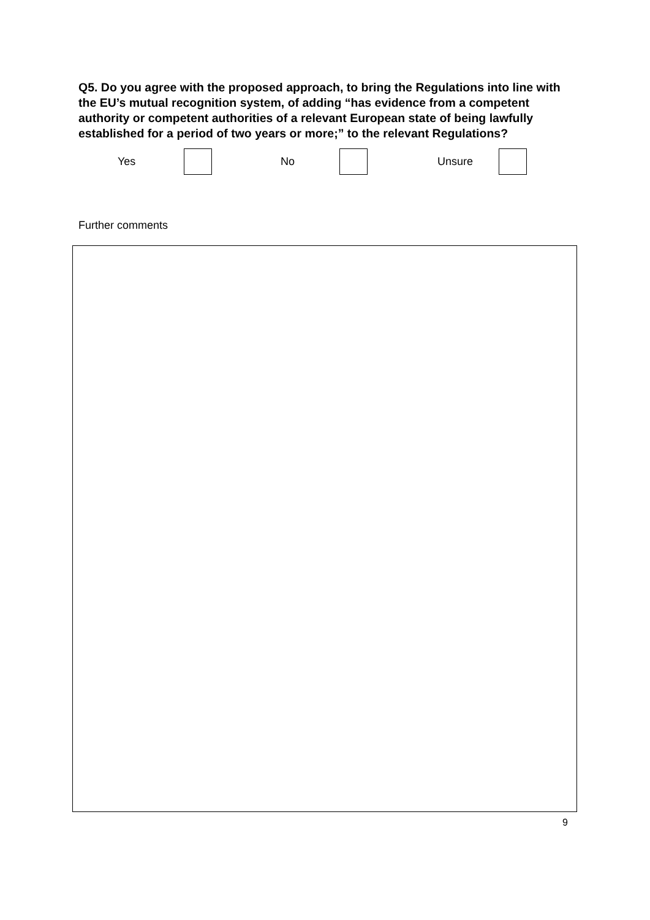Q5. Do you agree with the proposed approach, to bring the Regulations into line with the EU’s mutual recognition system, of adding “has evidence from a competent authority or competent authorities of a relevant European state of being lawfully established for a period of two years or more;” to the relevant Regulations?
Yes No Unsure
Further comments
9